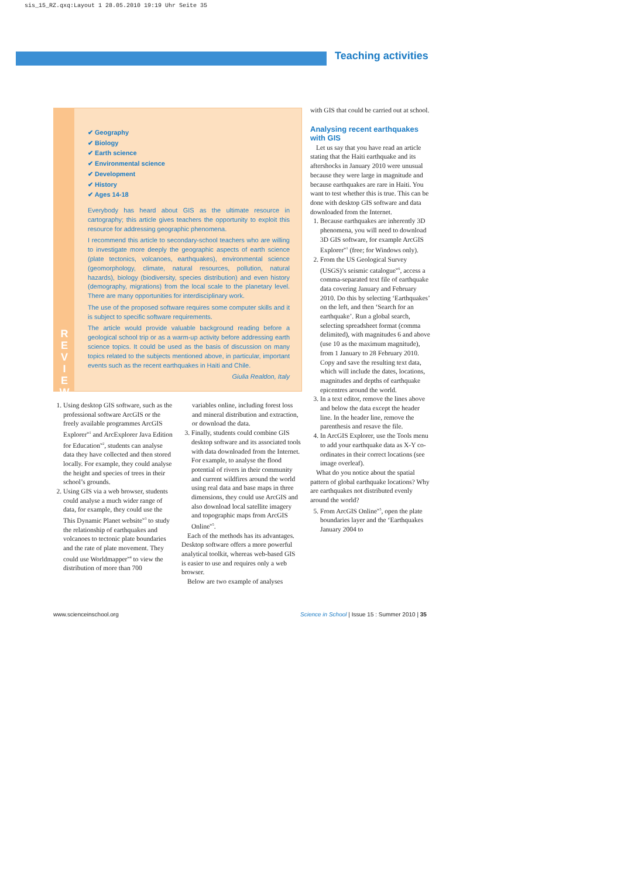sis_15_RZ.qxq:Layout 1 28.05.2010 19:19 Uhr Seite 35
Teaching activities
R
E
V
I
E
W
✔ Geography
✔ Biology
✔ Earth science
✔ Environmental science
✔ Development
✔ History
✔ Ages 14-18
Everybody has heard about GIS as the ultimate resource in cartography; this article gives teachers the opportunity to exploit this resource for addressing geographic phenomena.
I recommend this article to secondary-school teachers who are willing to investigate more deeply the geographic aspects of earth science (plate tectonics, volcanoes, earthquakes), environmental science (geomorphology, climate, natural resources, pollution, natural hazards), biology (biodiversity, species distribution) and even history (demography, migrations) from the local scale to the planetary level. There are many opportunities for interdisciplinary work.
The use of the proposed software requires some computer skills and it is subject to specific software requirements.
The article would provide valuable background reading before a geological school trip or as a warm-up activity before addressing earth science topics. It could be used as the basis of discussion on many topics related to the subjects mentioned above, in particular, important events such as the recent earthquakes in Haiti and Chile.
Giulia Realdon, Italy
1. Using desktop GIS software, such as the professional software ArcGIS or the freely available programmes ArcGIS Explorer<sup>w1</sup> and ArcExplorer Java Edition for Education<sup>w2</sup>, students can analyse data they have collected and then stored locally. For example, they could analyse the height and species of trees in their school’s grounds.
2. Using GIS via a web browser, students could analyse a much wider range of data, for example, they could use the This Dynamic Planet website<sup>w3</sup> to study the relationship of earthquakes and volcanoes to tectonic plate boundaries and the rate of plate movement. They could use Worldmapper<sup>w4</sup> to view the distribution of more than 700
variables online, including forest loss and mineral distribution and extraction, or download the data.
3. Finally, students could combine GIS desktop software and its associated tools with data downloaded from the Internet. For example, to analyse the flood potential of rivers in their community and current wildfires around the world using real data and base maps in three dimensions, they could use ArcGIS and also download local satellite imagery and topographic maps from ArcGIS Online<sup>w5</sup>.
Each of the methods has its advantages. Desktop software offers a more powerful analytical toolkit, whereas web-based GIS is easier to use and requires only a web browser.
Below are two example of analyses
with GIS that could be carried out at school.
Analysing recent earthquakes with GIS
Let us say that you have read an article stating that the Haiti earthquake and its aftershocks in January 2010 were unusual because they were large in magnitude and because earthquakes are rare in Haiti. You want to test whether this is true. This can be done with desktop GIS software and data downloaded from the Internet.
1. Because earthquakes are inherently 3D phenomena, you will need to download 3D GIS software, for example ArcGIS Explorer<sup>w1</sup> (free; for Windows only).
2. From the US Geological Survey (USGS)’s seismic catalogue<sup>w6</sup>, access a comma-separated text file of earthquake data covering January and February 2010. Do this by selecting ‘Earthquakes’ on the left, and then ‘Search for an earthquake’. Run a global search, selecting spreadsheet format (comma delimited), with magnitudes 6 and above (use 10 as the maximum magnitude), from 1 January to 28 February 2010. Copy and save the resulting text data, which will include the dates, locations, magnitudes and depths of earthquake epicentres around the world.
3. In a text editor, remove the lines above and below the data except the header line. In the header line, remove the parenthesis and resave the file.
4. In ArcGIS Explorer, use the Tools menu to add your earthquake data as X-Y co-ordinates in their correct locations (see image overleaf).
What do you notice about the spatial pattern of global earthquake locations? Why are earthquakes not distributed evenly around the world?
5. From ArcGIS Online<sup>w5</sup>, open the plate boundaries layer and the ‘Earthquakes January 2004 to
www.scienceinschool.org
Science in School | Issue 15 : Summer 2010 | 35